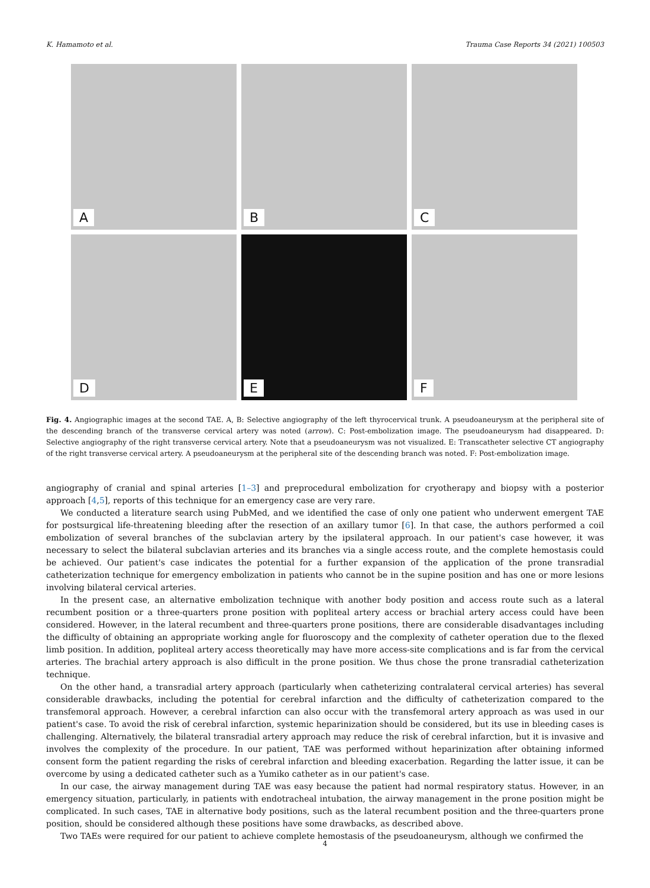K. Hamamoto et al. Trauma Case Reports 34 (2021) 100503
A
B
C
D
E
F
Fig. 4. Angiographic images at the second TAE. A, B: Selective angiography of the left thyrocervical trunk. A pseudoaneurysm at the peripheral site of the descending branch of the transverse cervical artery was noted (arrow). C: Post-embolization image. The pseudoaneurysm had disappeared. D: Selective angiography of the right transverse cervical artery. Note that a pseudoaneurysm was not visualized. E: Transcatheter selective CT angiography of the right transverse cervical artery. A pseudoaneurysm at the peripheral site of the descending branch was noted. F: Post-embolization image.
angiography of cranial and spinal arteries [1–3] and preprocedural embolization for cryotherapy and biopsy with a posterior approach [4,5], reports of this technique for an emergency case are very rare.
We conducted a literature search using PubMed, and we identified the case of only one patient who underwent emergent TAE for postsurgical life-threatening bleeding after the resection of an axillary tumor [6]. In that case, the authors performed a coil embolization of several branches of the subclavian artery by the ipsilateral approach. In our patient's case however, it was necessary to select the bilateral subclavian arteries and its branches via a single access route, and the complete hemostasis could be achieved. Our patient's case indicates the potential for a further expansion of the application of the prone transradial catheterization technique for emergency embolization in patients who cannot be in the supine position and has one or more lesions involving bilateral cervical arteries.
In the present case, an alternative embolization technique with another body position and access route such as a lateral recumbent position or a three-quarters prone position with popliteal artery access or brachial artery access could have been considered. However, in the lateral recumbent and three-quarters prone positions, there are considerable disadvantages including the difficulty of obtaining an appropriate working angle for fluoroscopy and the complexity of catheter operation due to the flexed limb position. In addition, popliteal artery access theoretically may have more access-site complications and is far from the cervical arteries. The brachial artery approach is also difficult in the prone position. We thus chose the prone transradial catheterization technique.
On the other hand, a transradial artery approach (particularly when catheterizing contralateral cervical arteries) has several considerable drawbacks, including the potential for cerebral infarction and the difficulty of catheterization compared to the transfemoral approach. However, a cerebral infarction can also occur with the transfemoral artery approach as was used in our patient's case. To avoid the risk of cerebral infarction, systemic heparinization should be considered, but its use in bleeding cases is challenging. Alternatively, the bilateral transradial artery approach may reduce the risk of cerebral infarction, but it is invasive and involves the complexity of the procedure. In our patient, TAE was performed without heparinization after obtaining informed consent form the patient regarding the risks of cerebral infarction and bleeding exacerbation. Regarding the latter issue, it can be overcome by using a dedicated catheter such as a Yumiko catheter as in our patient's case.
In our case, the airway management during TAE was easy because the patient had normal respiratory status. However, in an emergency situation, particularly, in patients with endotracheal intubation, the airway management in the prone position might be complicated. In such cases, TAE in alternative body positions, such as the lateral recumbent position and the three-quarters prone position, should be considered although these positions have some drawbacks, as described above.
Two TAEs were required for our patient to achieve complete hemostasis of the pseudoaneurysm, although we confirmed the
4